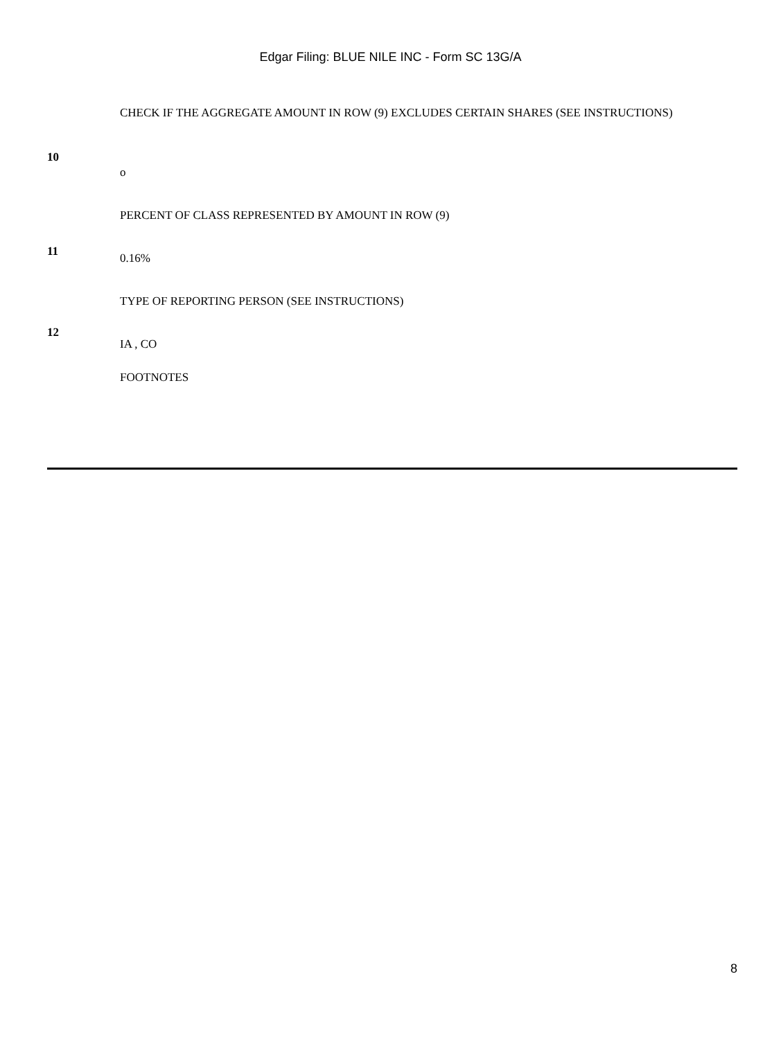Edgar Filing: BLUE NILE INC - Form SC 13G/A
| 10 | CHECK IF THE AGGREGATE AMOUNT IN ROW (9) EXCLUDES CERTAIN SHARES (SEE INSTRUCTIONS) o |
| 11 | PERCENT OF CLASS REPRESENTED BY AMOUNT IN ROW (9) 0.16% |
| 12 | TYPE OF REPORTING PERSON (SEE INSTRUCTIONS) IA , CO |
| | FOOTNOTES |
8